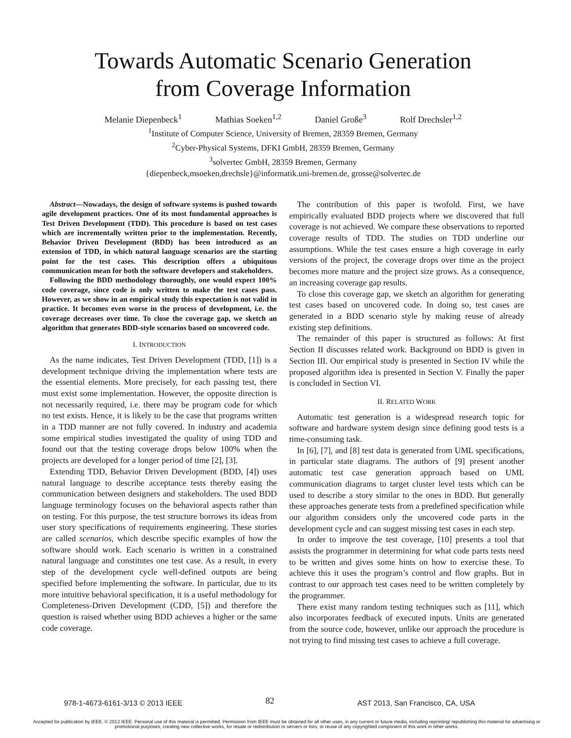Towards Automatic Scenario Generation
from Coverage Information
Melanie Diepenbeck<sup>1</sup> Mathias Soeken<sup>1,2</sup> Daniel Große<sup>3</sup> Rolf Drechsler<sup>1,2</sup>
<sup>1</sup> Institute of Computer Science, University of Bremen, 28359 Bremen, Germany
<sup>2</sup> Cyber-Physical Systems, DFKI GmbH, 28359 Bremen, Germany
<sup>3</sup> solvertec GmbH, 28359 Bremen, Germany
{diepenbeck,msoeken,drechsle}@informatik.uni-bremen.de, grosse@solvertec.de
Abstract—Nowadays, the design of software systems is pushed towards agile development practices. One of its most fundamental approaches is Test Driven Development (TDD). This procedure is based on test cases which are incrementally written prior to the implementation. Recently, Behavior Driven Development (BDD) has been introduced as an extension of TDD, in which natural language scenarios are the starting point for the test cases. This description offers a ubiquitous communication mean for both the software developers and stakeholders.
Following the BDD methodology thoroughly, one would expect 100% code coverage, since code is only written to make the test cases pass. However, as we show in an empirical study this expectation is not valid in practice. It becomes even worse in the process of development, i.e. the coverage decreases over time. To close the coverage gap, we sketch an algorithm that generates BDD-style scenarios based on uncovered code.
I. INTRODUCTION
As the name indicates, Test Driven Development (TDD, [1]) is a development technique driving the implementation where tests are the essential elements. More precisely, for each passing test, there must exist some implementation. However, the opposite direction is not necessarily required, i.e. there may be program code for which no test exists. Hence, it is likely to be the case that programs written in a TDD manner are not fully covered. In industry and academia some empirical studies investigated the quality of using TDD and found out that the testing coverage drops below 100% when the projects are developed for a longer period of time [2], [3].
Extending TDD, Behavior Driven Development (BDD, [4]) uses natural language to describe acceptance tests thereby easing the communication between designers and stakeholders. The used BDD language terminology focuses on the behavioral aspects rather than on testing. For this purpose, the test structure borrows its ideas from user story specifications of requirements engineering. These stories are called scenarios, which describe specific examples of how the software should work. Each scenario is written in a constrained natural language and constitutes one test case. As a result, in every step of the development cycle well-defined outputs are being specified before implementing the software. In particular, due to its more intuitive behavioral specification, it is a useful methodology for Completeness-Driven Development (CDD, [5]) and therefore the question is raised whether using BDD achieves a higher or the same code coverage.
The contribution of this paper is twofold. First, we have empirically evaluated BDD projects where we discovered that full coverage is not achieved. We compare these observations to reported coverage results of TDD. The studies on TDD underline our assumptions. While the test cases ensure a high coverage in early versions of the project, the coverage drops over time as the project becomes more mature and the project size grows. As a consequence, an increasing coverage gap results.
To close this coverage gap, we sketch an algorithm for generating test cases based on uncovered code. In doing so, test cases are generated in a BDD scenario style by making reuse of already existing step definitions.
The remainder of this paper is structured as follows: At first Section II discusses related work. Background on BDD is given in Section III. Our empirical study is presented in Section IV while the proposed algorithm idea is presented in Section V. Finally the paper is concluded in Section VI.
II. RELATED WORK
Automatic test generation is a widespread research topic for software and hardware system design since defining good tests is a time-consuming task.
In [6], [7], and [8] test data is generated from UML specifications, in particular state diagrams. The authors of [9] present another automatic test case generation approach based on UML communication diagrams to target cluster level tests which can be used to describe a story similar to the ones in BDD. But generally these approaches generate tests from a predefined specification while our algorithm considers only the uncovered code parts in the development cycle and can suggest missing test cases in each step.
In order to improve the test coverage, [10] presents a tool that assists the programmer in determining for what code parts tests need to be written and gives some hints on how to exercise these. To achieve this it uses the program’s control and flow graphs. But in contrast to our approach test cases need to be written completely by the programmer.
There exist many random testing techniques such as [11], which also incorporates feedback of executed inputs. Units are generated from the source code, however, unlike our approach the procedure is not trying to find missing test cases to achieve a full coverage.
978-1-4673-6161-3/13 © 2013 IEEE 82 AST 2013, San Francisco, CA, USA
Accepted for publication by IEEE. © 2013 IEEE. Personal use of this material is permitted. Permission from IEEE must be obtained for all other uses, in any current or future media, including reprinting/ republishing this material for advertising or promotional purposes, creating new collective works, for resale or redistribution to servers or lists, or reuse of any copyrighted component of this work in other works.